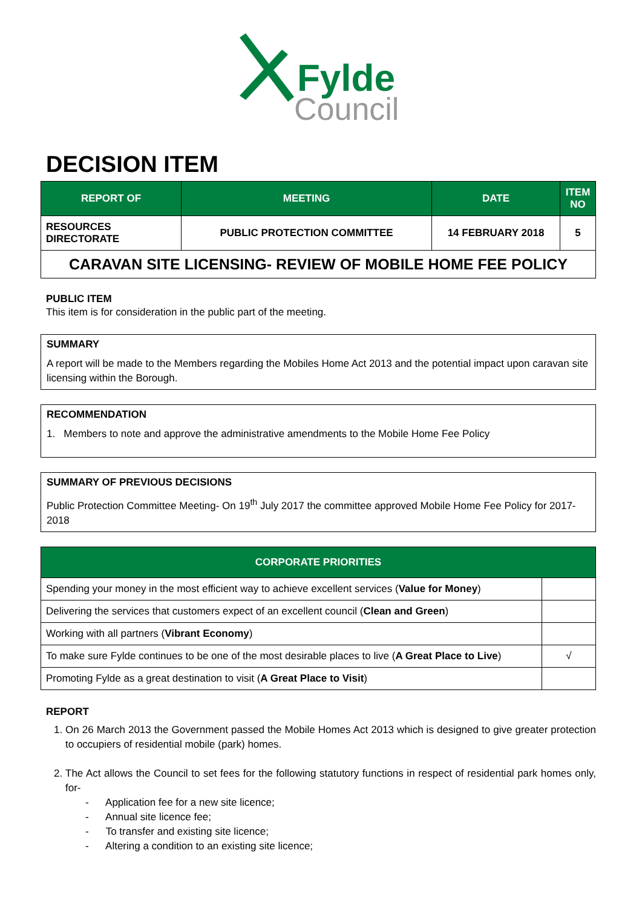Fylde
Council
DECISION ITEM
| REPORT OF | MEETING | DATE | ITEM NO |
| --- | --- | --- | --- |
| RESOURCES DIRECTORATE | PUBLIC PROTECTION COMMITTEE | 14 FEBRUARY 2018 | 5 |
| CARAVAN SITE LICENSING- REVIEW OF MOBILE HOME FEE POLICY | | | |
PUBLIC ITEM
This item is for consideration in the public part of the meeting.
SUMMARY
A report will be made to the Members regarding the Mobiles Home Act 2013 and the potential impact upon caravan site licensing within the Borough.
RECOMMENDATION
1. Members to note and approve the administrative amendments to the Mobile Home Fee Policy
SUMMARY OF PREVIOUS DECISIONS
Public Protection Committee Meeting- On 19<sup>th</sup> July 2017 the committee approved Mobile Home Fee Policy for 2017-2018
| CORPORATE PRIORITIES | |
| --- | --- |
| Spending your money in the most efficient way to achieve excellent services ( Value for Money ) | |
| Delivering the services that customers expect of an excellent council ( Clean and Green ) | |
| Working with all partners ( Vibrant Economy ) | |
| To make sure Fylde continues to be one of the most desirable places to live ( A Great Place to Live ) | √ |
| Promoting Fylde as a great destination to visit ( A Great Place to Visit ) | |
REPORT
1. On 26 March 2013 the Government passed the Mobile Homes Act 2013 which is designed to give greater protection to occupiers of residential mobile (park) homes.
2. The Act allows the Council to set fees for the following statutory functions in respect of residential park homes only, for-
- Application fee for a new site licence;
- Annual site licence fee;
- To transfer and existing site licence;
- Altering a condition to an existing site licence;